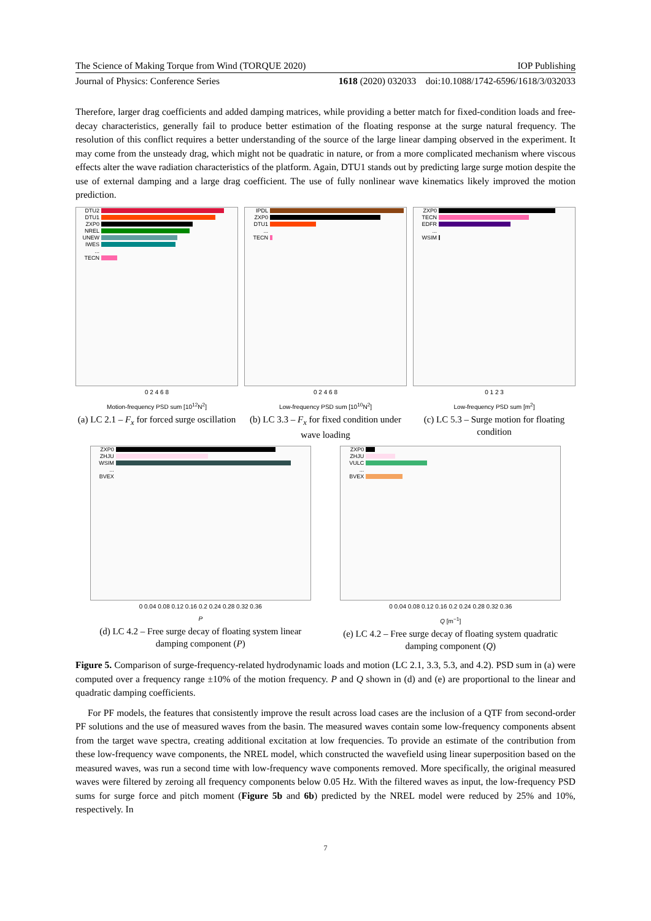The Science of Making Torque from Wind (TORQUE 2020) IOP Publishing
Journal of Physics: Conference Series 1618 (2020) 032033 doi:10.1088/1742-6596/1618/3/032033
Therefore, larger drag coefficients and added damping matrices, while providing a better match for fixed-condition loads and free-decay characteristics, generally fail to produce better estimation of the floating response at the surge natural frequency. The resolution of this conflict requires a better understanding of the source of the large linear damping observed in the experiment. It may come from the unsteady drag, which might not be quadratic in nature, or from a more complicated mechanism where viscous effects alter the wave radiation characteristics of the platform. Again, DTU1 stands out by predicting large surge motion despite the use of external damping and a large drag coefficient. The use of fully nonlinear wave kinematics likely improved the motion prediction.
DTU2
DTU1
ZXP0
NREL
UNEW
IWES
...
TECN
0 2 4 6 8
Motion-frequency PSD sum [10<sup>12</sup>N<sup>2</sup>]
(a) LC 2.1 – F<sub>x</sub> for forced surge oscillation
IPDL
ZXP0
DTU1
...
TECN
0 2 4 6 8
Low-frequency PSD sum [10<sup>10</sup>N<sup>2</sup>]
(b) LC 3.3 – F<sub>x</sub> for fixed condition under wave loading
ZXP0
TECN
EDFR
...
WSIM
0 1 2 3
Low-frequency PSD sum [m<sup>2</sup>]
(c) LC 5.3 – Surge motion for floating condition
ZXP0
ZHJU
WSIM
...
BVEX
0 0.04 0.08 0.12 0.16 0.2 0.24 0.28 0.32 0.36
P
(d) LC 4.2 – Free surge decay of floating system linear damping component (P)
ZXP0
ZHJU
VULC
...
BVEX
0 0.04 0.08 0.12 0.16 0.2 0.24 0.28 0.32 0.36
Q [m<sup>−1</sup>]
(e) LC 4.2 – Free surge decay of floating system quadratic damping component (Q)
Figure 5. Comparison of surge-frequency-related hydrodynamic loads and motion (LC 2.1, 3.3, 5.3, and 4.2). PSD sum in (a) were computed over a frequency range ±10% of the motion frequency. P and Q shown in (d) and (e) are proportional to the linear and quadratic damping coefficients.
For PF models, the features that consistently improve the result across load cases are the inclusion of a QTF from second-order PF solutions and the use of measured waves from the basin. The measured waves contain some low-frequency components absent from the target wave spectra, creating additional excitation at low frequencies. To provide an estimate of the contribution from these low-frequency wave components, the NREL model, which constructed the wavefield using linear superposition based on the measured waves, was run a second time with low-frequency wave components removed. More specifically, the original measured waves were filtered by zeroing all frequency components below 0.05 Hz. With the filtered waves as input, the low-frequency PSD sums for surge force and pitch moment (Figure 5b and 6b) predicted by the NREL model were reduced by 25% and 10%, respectively. In
7